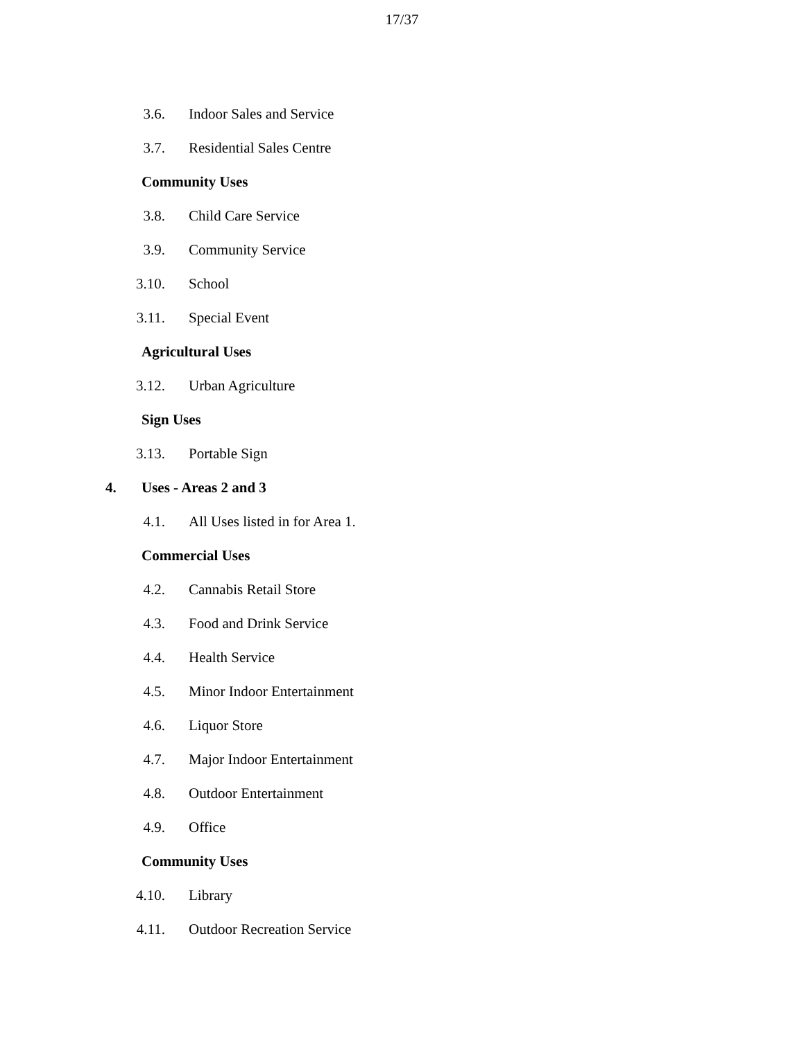17/37
3.6. Indoor Sales and Service
3.7. Residential Sales Centre
Community Uses
3.8. Child Care Service
3.9. Community Service
3.10. School
3.11. Special Event
Agricultural Uses
3.12. Urban Agriculture
Sign Uses
3.13. Portable Sign
4. Uses - Areas 2 and 3
4.1. All Uses listed in for Area 1.
Commercial Uses
4.2. Cannabis Retail Store
4.3. Food and Drink Service
4.4. Health Service
4.5. Minor Indoor Entertainment
4.6. Liquor Store
4.7. Major Indoor Entertainment
4.8. Outdoor Entertainment
4.9. Office
Community Uses
4.10. Library
4.11. Outdoor Recreation Service